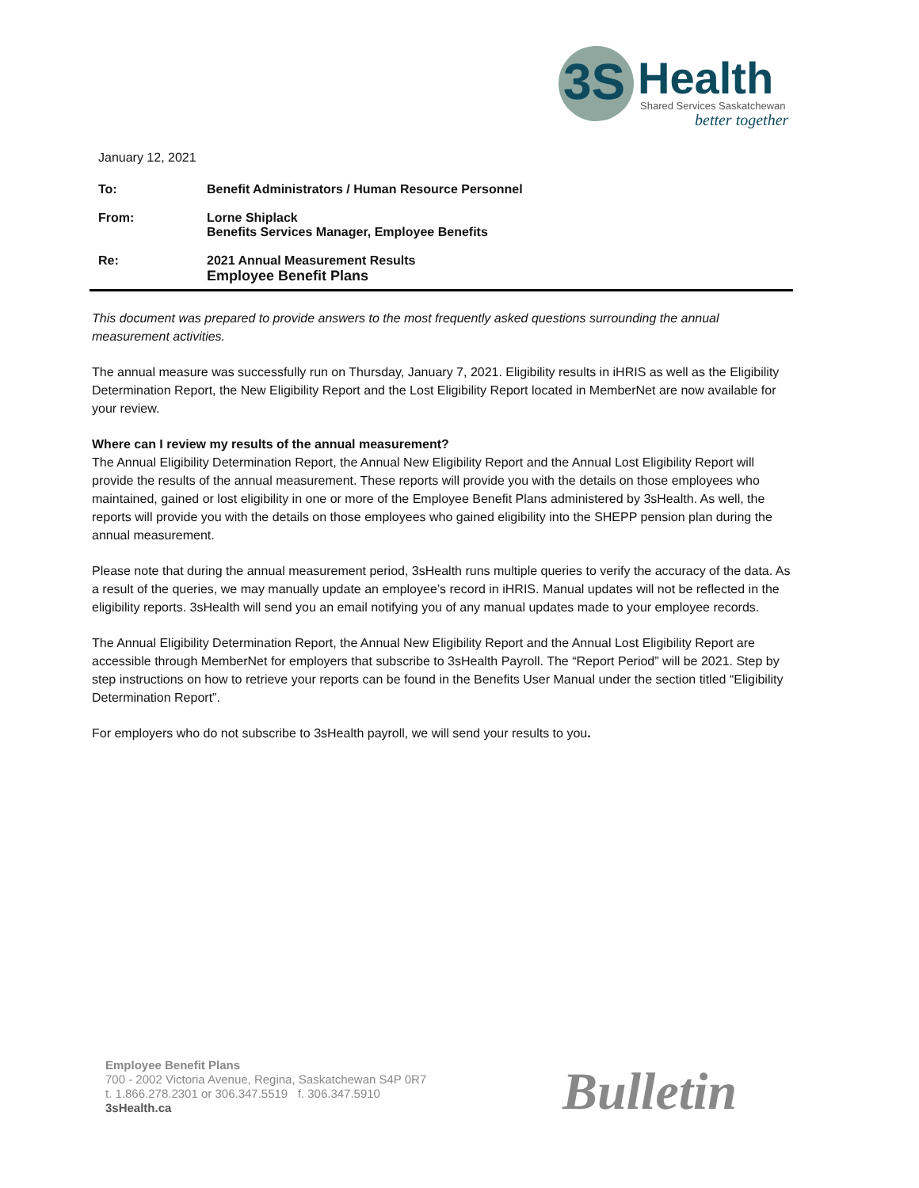3S Health
Shared Services Saskatchewan
better together
January 12, 2021
To:
Benefit Administrators / Human Resource Personnel
From:
Lorne Shiplack
Benefits Services Manager, Employee Benefits
Re:
2021 Annual Measurement Results
Employee Benefit Plans
This document was prepared to provide answers to the most frequently asked questions surrounding the annual measurement activities.
The annual measure was successfully run on Thursday, January 7, 2021. Eligibility results in iHRIS as well as the Eligibility Determination Report, the New Eligibility Report and the Lost Eligibility Report located in MemberNet are now available for your review.
Where can I review my results of the annual measurement?
The Annual Eligibility Determination Report, the Annual New Eligibility Report and the Annual Lost Eligibility Report will provide the results of the annual measurement. These reports will provide you with the details on those employees who maintained, gained or lost eligibility in one or more of the Employee Benefit Plans administered by 3sHealth. As well, the reports will provide you with the details on those employees who gained eligibility into the SHEPP pension plan during the annual measurement.
Please note that during the annual measurement period, 3sHealth runs multiple queries to verify the accuracy of the data. As a result of the queries, we may manually update an employee’s record in iHRIS. Manual updates will not be reflected in the eligibility reports. 3sHealth will send you an email notifying you of any manual updates made to your employee records.
The Annual Eligibility Determination Report, the Annual New Eligibility Report and the Annual Lost Eligibility Report are accessible through MemberNet for employers that subscribe to 3sHealth Payroll. The “Report Period” will be 2021. Step by step instructions on how to retrieve your reports can be found in the Benefits User Manual under the section titled “Eligibility Determination Report”.
For employers who do not subscribe to 3sHealth payroll, we will send your results to you.
Employee Benefit Plans
700 - 2002 Victoria Avenue, Regina, Saskatchewan S4P 0R7
t. 1.866.278.2301 or 306.347.5519 f. 306.347.5910
3sHealth.ca
Bulletin